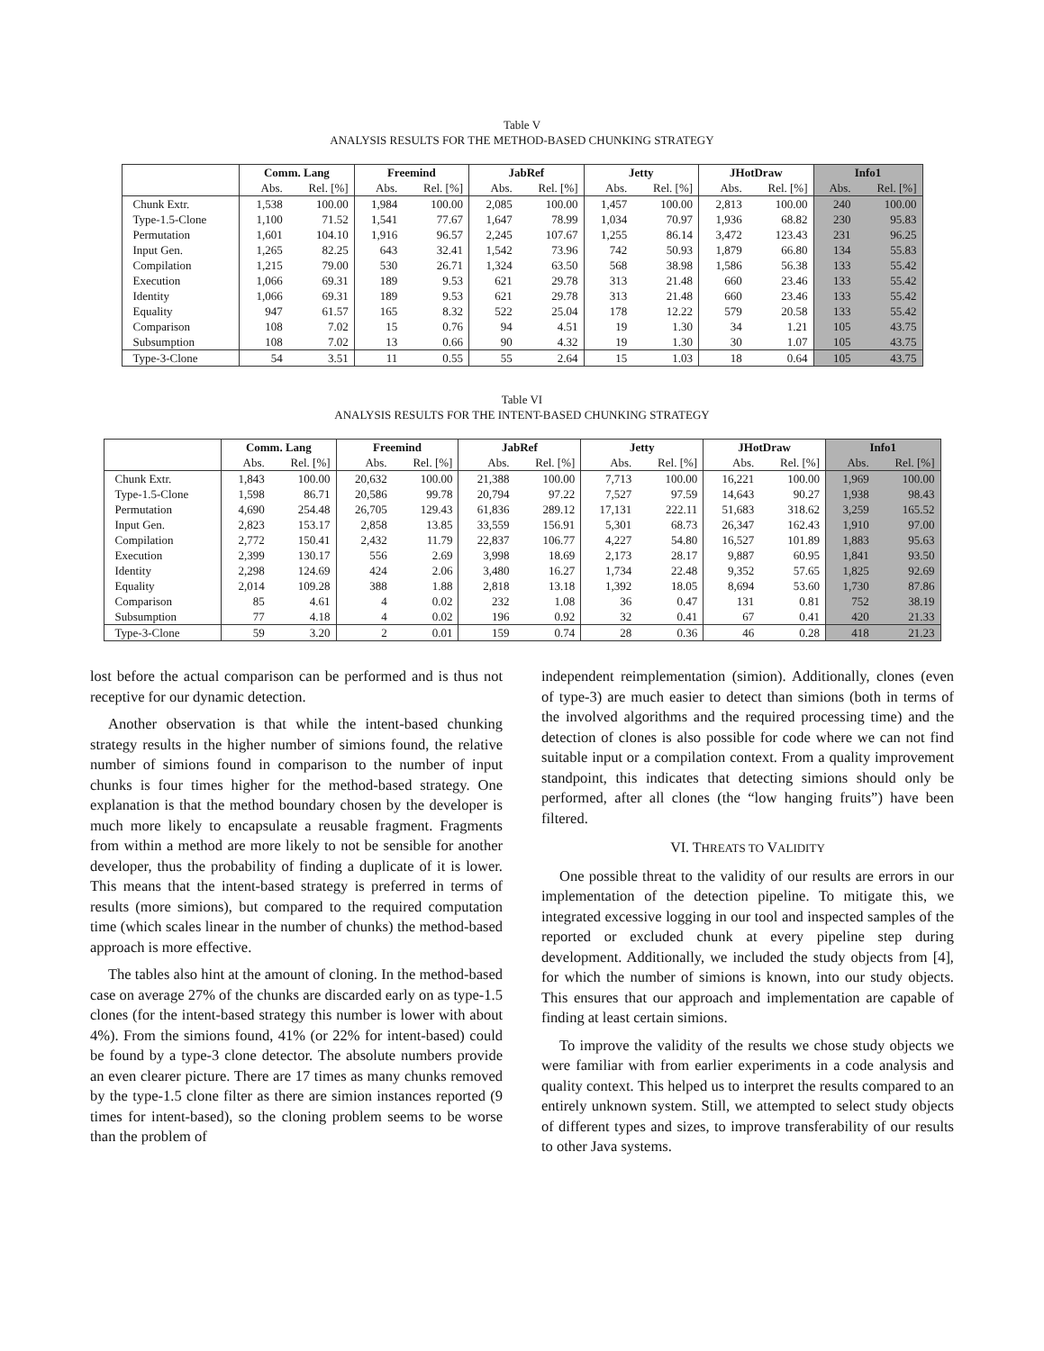Table V
ANALYSIS RESULTS FOR THE METHOD-BASED CHUNKING STRATEGY
| | Comm. Lang | | Freemind | | JabRef | | Jetty | | JHotDraw | | Info1 | |
| --- | --- | --- | --- | --- | --- | --- | --- | --- | --- | --- | --- | --- |
| | Abs. | Rel. [%] | Abs. | Rel. [%] | Abs. | Rel. [%] | Abs. | Rel. [%] | Abs. | Rel. [%] | Abs. | Rel. [%] |
| Chunk Extr. | 1,538 | 100.00 | 1,984 | 100.00 | 2,085 | 100.00 | 1,457 | 100.00 | 2,813 | 100.00 | 240 | 100.00 |
| Type-1.5-Clone | 1,100 | 71.52 | 1,541 | 77.67 | 1,647 | 78.99 | 1,034 | 70.97 | 1,936 | 68.82 | 230 | 95.83 |
| Permutation | 1,601 | 104.10 | 1,916 | 96.57 | 2,245 | 107.67 | 1,255 | 86.14 | 3,472 | 123.43 | 231 | 96.25 |
| Input Gen. | 1,265 | 82.25 | 643 | 32.41 | 1,542 | 73.96 | 742 | 50.93 | 1,879 | 66.80 | 134 | 55.83 |
| Compilation | 1,215 | 79.00 | 530 | 26.71 | 1,324 | 63.50 | 568 | 38.98 | 1,586 | 56.38 | 133 | 55.42 |
| Execution | 1,066 | 69.31 | 189 | 9.53 | 621 | 29.78 | 313 | 21.48 | 660 | 23.46 | 133 | 55.42 |
| Identity | 1,066 | 69.31 | 189 | 9.53 | 621 | 29.78 | 313 | 21.48 | 660 | 23.46 | 133 | 55.42 |
| Equality | 947 | 61.57 | 165 | 8.32 | 522 | 25.04 | 178 | 12.22 | 579 | 20.58 | 133 | 55.42 |
| Comparison | 108 | 7.02 | 15 | 0.76 | 94 | 4.51 | 19 | 1.30 | 34 | 1.21 | 105 | 43.75 |
| Subsumption | 108 | 7.02 | 13 | 0.66 | 90 | 4.32 | 19 | 1.30 | 30 | 1.07 | 105 | 43.75 |
| Type-3-Clone | 54 | 3.51 | 11 | 0.55 | 55 | 2.64 | 15 | 1.03 | 18 | 0.64 | 105 | 43.75 |
Table VI
ANALYSIS RESULTS FOR THE INTENT-BASED CHUNKING STRATEGY
| | Comm. Lang | | Freemind | | JabRef | | Jetty | | JHotDraw | | Info1 | |
| --- | --- | --- | --- | --- | --- | --- | --- | --- | --- | --- | --- | --- |
| | Abs. | Rel. [%] | Abs. | Rel. [%] | Abs. | Rel. [%] | Abs. | Rel. [%] | Abs. | Rel. [%] | Abs. | Rel. [%] |
| Chunk Extr. | 1,843 | 100.00 | 20,632 | 100.00 | 21,388 | 100.00 | 7,713 | 100.00 | 16,221 | 100.00 | 1,969 | 100.00 |
| Type-1.5-Clone | 1,598 | 86.71 | 20,586 | 99.78 | 20,794 | 97.22 | 7,527 | 97.59 | 14,643 | 90.27 | 1,938 | 98.43 |
| Permutation | 4,690 | 254.48 | 26,705 | 129.43 | 61,836 | 289.12 | 17,131 | 222.11 | 51,683 | 318.62 | 3,259 | 165.52 |
| Input Gen. | 2,823 | 153.17 | 2,858 | 13.85 | 33,559 | 156.91 | 5,301 | 68.73 | 26,347 | 162.43 | 1,910 | 97.00 |
| Compilation | 2,772 | 150.41 | 2,432 | 11.79 | 22,837 | 106.77 | 4,227 | 54.80 | 16,527 | 101.89 | 1,883 | 95.63 |
| Execution | 2,399 | 130.17 | 556 | 2.69 | 3,998 | 18.69 | 2,173 | 28.17 | 9,887 | 60.95 | 1,841 | 93.50 |
| Identity | 2,298 | 124.69 | 424 | 2.06 | 3,480 | 16.27 | 1,734 | 22.48 | 9,352 | 57.65 | 1,825 | 92.69 |
| Equality | 2,014 | 109.28 | 388 | 1.88 | 2,818 | 13.18 | 1,392 | 18.05 | 8,694 | 53.60 | 1,730 | 87.86 |
| Comparison | 85 | 4.61 | 4 | 0.02 | 232 | 1.08 | 36 | 0.47 | 131 | 0.81 | 752 | 38.19 |
| Subsumption | 77 | 4.18 | 4 | 0.02 | 196 | 0.92 | 32 | 0.41 | 67 | 0.41 | 420 | 21.33 |
| Type-3-Clone | 59 | 3.20 | 2 | 0.01 | 159 | 0.74 | 28 | 0.36 | 46 | 0.28 | 418 | 21.23 |
lost before the actual comparison can be performed and is thus not receptive for our dynamic detection.
Another observation is that while the intent-based chunking strategy results in the higher number of simions found, the relative number of simions found in comparison to the number of input chunks is four times higher for the method-based strategy. One explanation is that the method boundary chosen by the developer is much more likely to encapsulate a reusable fragment. Fragments from within a method are more likely to not be sensible for another developer, thus the probability of finding a duplicate of it is lower. This means that the intent-based strategy is preferred in terms of results (more simions), but compared to the required computation time (which scales linear in the number of chunks) the method-based approach is more effective.
The tables also hint at the amount of cloning. In the method-based case on average 27% of the chunks are discarded early on as type-1.5 clones (for the intent-based strategy this number is lower with about 4%). From the simions found, 41% (or 22% for intent-based) could be found by a type-3 clone detector. The absolute numbers provide an even clearer picture. There are 17 times as many chunks removed by the type-1.5 clone filter as there are simion instances reported (9 times for intent-based), so the cloning problem seems to be worse than the problem of
independent reimplementation (simion). Additionally, clones (even of type-3) are much easier to detect than simions (both in terms of the involved algorithms and the required processing time) and the detection of clones is also possible for code where we can not find suitable input or a compilation context. From a quality improvement standpoint, this indicates that detecting simions should only be performed, after all clones (the “low hanging fruits”) have been filtered.
VI. THREATS TO VALIDITY
One possible threat to the validity of our results are errors in our implementation of the detection pipeline. To mitigate this, we integrated excessive logging in our tool and inspected samples of the reported or excluded chunk at every pipeline step during development. Additionally, we included the study objects from [4], for which the number of simions is known, into our study objects. This ensures that our approach and implementation are capable of finding at least certain simions.
To improve the validity of the results we chose study objects we were familiar with from earlier experiments in a code analysis and quality context. This helped us to interpret the results compared to an entirely unknown system. Still, we attempted to select study objects of different types and sizes, to improve transferability of our results to other Java systems.